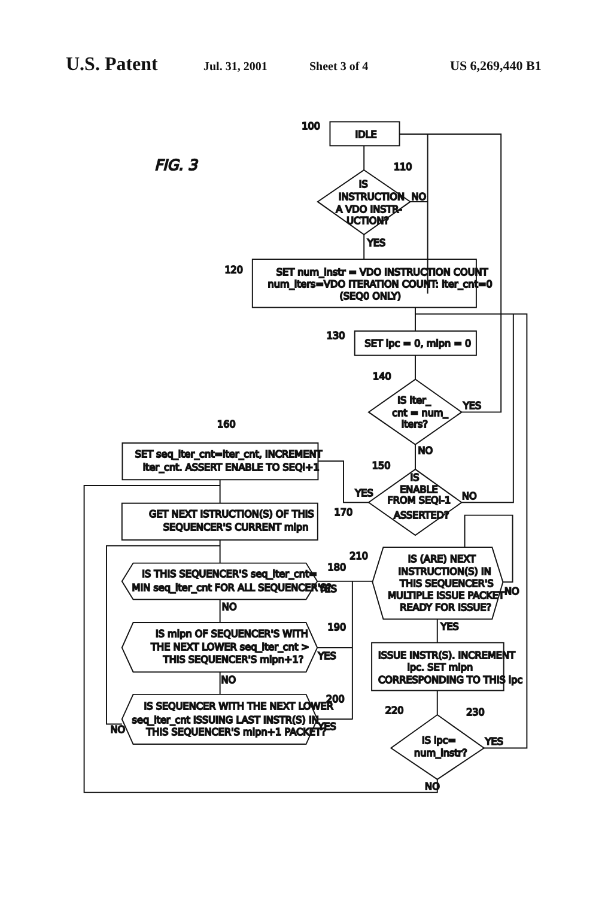U.S. Patent Jul. 31, 2001 Sheet 3 of 4 US 6,269,440 B1
FIG. 3
100
IDLE
110
IS
INSTRUCTION
A VDO INSTR-
UCTION?
NO
YES
120
SET num_instr = VDO INSTRUCTION COUNT
num_iters=VDO ITERATION COUNT: iter_cnt=0
(SEQ0 ONLY)
130
SET lpc = 0, mipn = 0
140
IS iter_
cnt = num_
iters?
YES
NO
150
IS
ENABLE
FROM SEQi-1
ASSERTED?
YES
NO
160
SET seq_iter_cnt=iter_cnt, INCREMENT
iter_cnt. ASSERT ENABLE TO SEQi+1
GET NEXT ISTRUCTION(S) OF THIS
SEQUENCER'S CURRENT mipn
170
IS THIS SEQUENCER'S seq_iter_cnt=
MIN seq_iter_cnt FOR ALL SEQUENCER'S?
180
YES
NO
IS mipn OF SEQUENCER'S WITH
THE NEXT LOWER seq_iter_cnt >
THIS SEQUENCER'S mipn+1?
190
YES
NO
IS SEQUENCER WITH THE NEXT LOWER
seq_iter_cnt ISSUING LAST INSTR(S) IN
THIS SEQUENCER'S mipn+1 PACKET?
200
YES
NO
210
IS (ARE) NEXT
INSTRUCTION(S) IN
THIS SEQUENCER'S
MULTIPLE ISSUE PACKET
READY FOR ISSUE?
NO
YES
ISSUE INSTR(S). INCREMENT
lpc. SET mipn
CORRESPONDING TO THIS lpc
220
230
IS lpc=
num_instr?
YES
NO